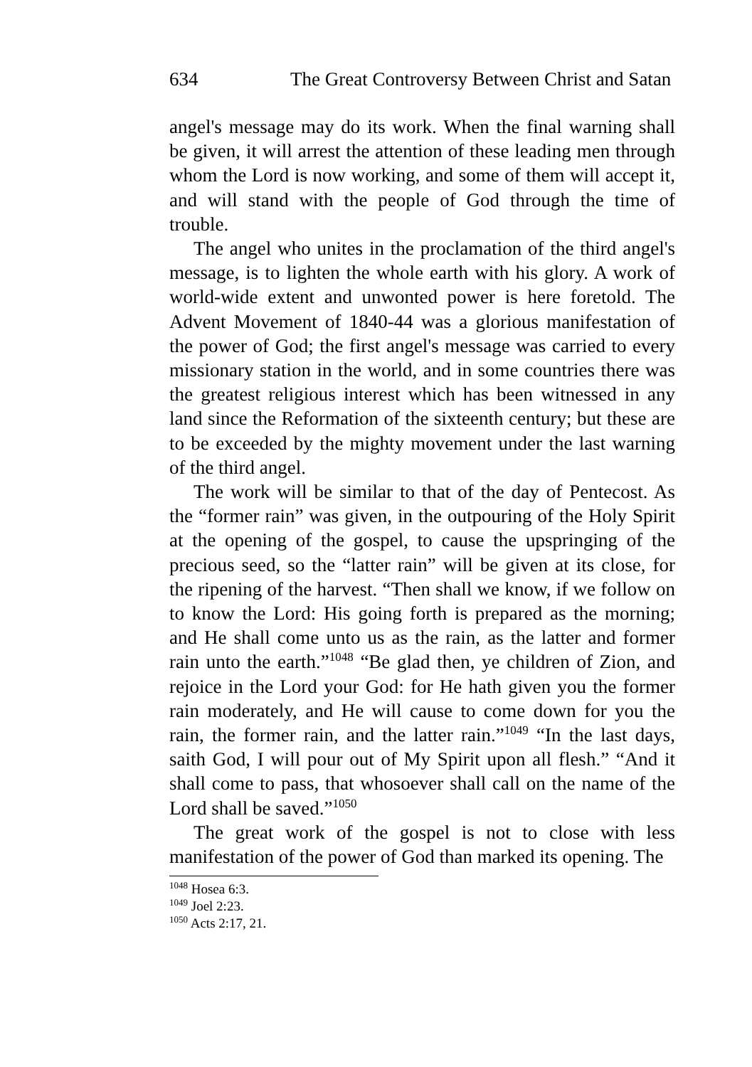634 The Great Controversy Between Christ and Satan
angel's message may do its work. When the final warning shall be given, it will arrest the attention of these leading men through whom the Lord is now working, and some of them will accept it, and will stand with the people of God through the time of trouble.
The angel who unites in the proclamation of the third angel's message, is to lighten the whole earth with his glory. A work of world-wide extent and unwonted power is here foretold. The Advent Movement of 1840-44 was a glorious manifestation of the power of God; the first angel's message was carried to every missionary station in the world, and in some countries there was the greatest religious interest which has been witnessed in any land since the Reformation of the sixteenth century; but these are to be exceeded by the mighty movement under the last warning of the third angel.
The work will be similar to that of the day of Pentecost. As the “former rain” was given, in the outpouring of the Holy Spirit at the opening of the gospel, to cause the upspringing of the precious seed, so the “latter rain” will be given at its close, for the ripening of the harvest. “Then shall we know, if we follow on to know the Lord: His going forth is prepared as the morning; and He shall come unto us as the rain, as the latter and former rain unto the earth.”<sup>1048</sup> “Be glad then, ye children of Zion, and rejoice in the Lord your God: for He hath given you the former rain moderately, and He will cause to come down for you the rain, the former rain, and the latter rain.”<sup>1049</sup> “In the last days, saith God, I will pour out of My Spirit upon all flesh.” “And it shall come to pass, that whosoever shall call on the name of the Lord shall be saved.”<sup>1050</sup>
The great work of the gospel is not to close with less manifestation of the power of God than marked its opening. The
<sup>1048</sup> Hosea 6:3.
<sup>1049</sup> Joel 2:23.
<sup>1050</sup> Acts 2:17, 21.